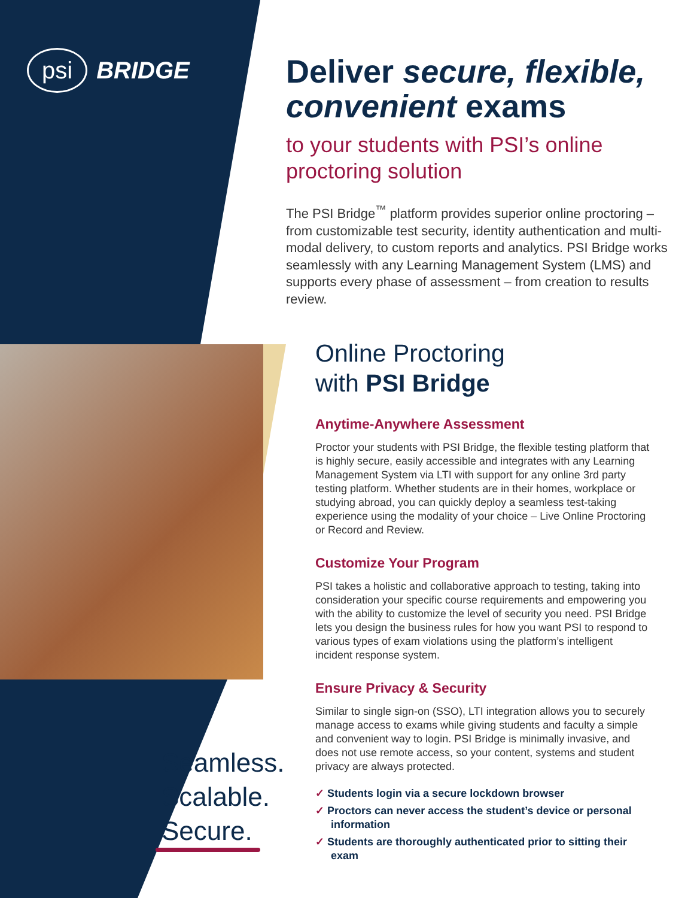psi BRIDGE
Deliver secure, flexible, convenient exams
to your students with PSI’s online proctoring solution
The PSI Bridge<sup>™</sup> platform provides superior online proctoring – from customizable test security, identity authentication and multi-modal delivery, to custom reports and analytics. PSI Bridge works seamlessly with any Learning Management System (LMS) and supports every phase of assessment – from creation to results review.
Online Proctoring
with PSI Bridge
Anytime-Anywhere Assessment
Proctor your students with PSI Bridge, the flexible testing platform that is highly secure, easily accessible and integrates with any Learning Management System via LTI with support for any online 3rd party testing platform. Whether students are in their homes, workplace or studying abroad, you can quickly deploy a seamless test-taking experience using the modality of your choice – Live Online Proctoring or Record and Review.
Customize Your Program
PSI takes a holistic and collaborative approach to testing, taking into consideration your specific course requirements and empowering you with the ability to customize the level of security you need. PSI Bridge lets you design the business rules for how you want PSI to respond to various types of exam violations using the platform’s intelligent incident response system.
Ensure Privacy & Security
Similar to single sign-on (SSO), LTI integration allows you to securely manage access to exams while giving students and faculty a simple and convenient way to login. PSI Bridge is minimally invasive, and does not use remote access, so your content, systems and student privacy are always protected.
✓ Students login via a secure lockdown browser
✓ Proctors can never access the student’s device or personal information
✓ Students are thoroughly authenticated prior to sitting their exam
Seamless.
Scalable.
Secure.